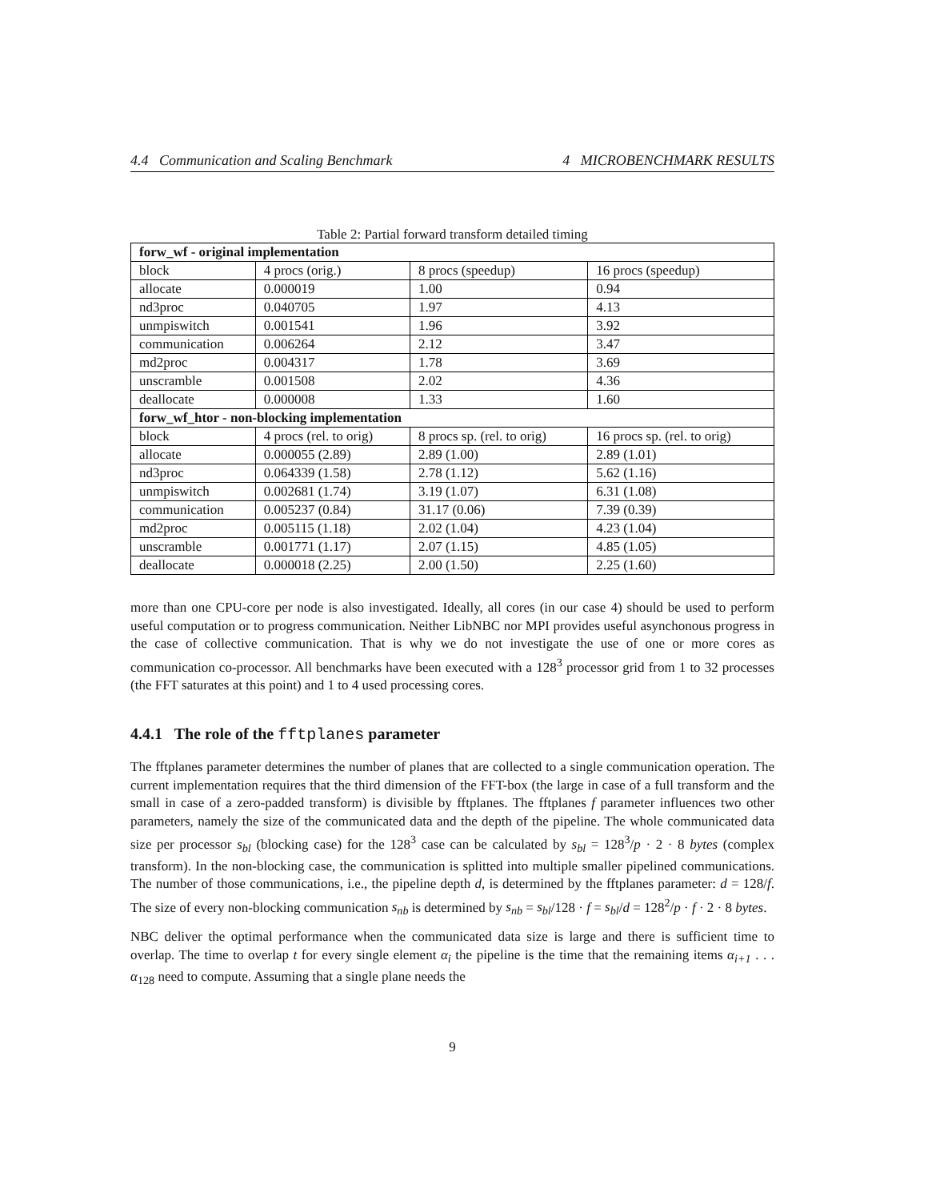4.4 Communication and Scaling Benchmark 4 MICROBENCHMARK RESULTS
Table 2: Partial forward transform detailed timing
| forw_wf - original implementation | | | |
| --- | --- | --- | --- |
| block | 4 procs (orig.) | 8 procs (speedup) | 16 procs (speedup) |
| allocate | 0.000019 | 1.00 | 0.94 |
| nd3proc | 0.040705 | 1.97 | 4.13 |
| unmpiswitch | 0.001541 | 1.96 | 3.92 |
| communication | 0.006264 | 2.12 | 3.47 |
| md2proc | 0.004317 | 1.78 | 3.69 |
| unscramble | 0.001508 | 2.02 | 4.36 |
| deallocate | 0.000008 | 1.33 | 1.60 |
| forw_wf_htor - non-blocking implementation | | | |
| block | 4 procs (rel. to orig) | 8 procs sp. (rel. to orig) | 16 procs sp. (rel. to orig) |
| allocate | 0.000055 (2.89) | 2.89 (1.00) | 2.89 (1.01) |
| nd3proc | 0.064339 (1.58) | 2.78 (1.12) | 5.62 (1.16) |
| unmpiswitch | 0.002681 (1.74) | 3.19 (1.07) | 6.31 (1.08) |
| communication | 0.005237 (0.84) | 31.17 (0.06) | 7.39 (0.39) |
| md2proc | 0.005115 (1.18) | 2.02 (1.04) | 4.23 (1.04) |
| unscramble | 0.001771 (1.17) | 2.07 (1.15) | 4.85 (1.05) |
| deallocate | 0.000018 (2.25) | 2.00 (1.50) | 2.25 (1.60) |
more than one CPU-core per node is also investigated. Ideally, all cores (in our case 4) should be used to perform useful computation or to progress communication. Neither LibNBC nor MPI provides useful asynchonous progress in the case of collective communication. That is why we do not investigate the use of one or more cores as communication co-processor. All benchmarks have been executed with a 128<sup>3</sup> processor grid from 1 to 32 processes (the FFT saturates at this point) and 1 to 4 used processing cores.
4.4.1 The role of the fftplanes parameter
The fftplanes parameter determines the number of planes that are collected to a single communication operation. The current implementation requires that the third dimension of the FFT-box (the large in case of a full transform and the small in case of a zero-padded transform) is divisible by fftplanes. The fftplanes f parameter influences two other parameters, namely the size of the communicated data and the depth of the pipeline. The whole communicated data size per processor s<sub>bl</sub> (blocking case) for the 128<sup>3</sup> case can be calculated by s<sub>bl</sub> = 128<sup>3</sup>/p · 2 · 8 bytes (complex transform). In the non-blocking case, the communication is splitted into multiple smaller pipelined communications. The number of those communications, i.e., the pipeline depth d, is determined by the fftplanes parameter: d = 128/f. The size of every non-blocking communication s<sub>nb</sub> is determined by s<sub>nb</sub> = s<sub>bl</sub>/128 · f = s<sub>bl</sub>/d = 128<sup>2</sup>/p · f · 2 · 8 bytes.
NBC deliver the optimal performance when the communicated data size is large and there is sufficient time to overlap. The time to overlap t for every single element α<sub>i</sub> the pipeline is the time that the remaining items α<sub>i+1</sub> . . . α<sub>128</sub> need to compute. Assuming that a single plane needs the
9